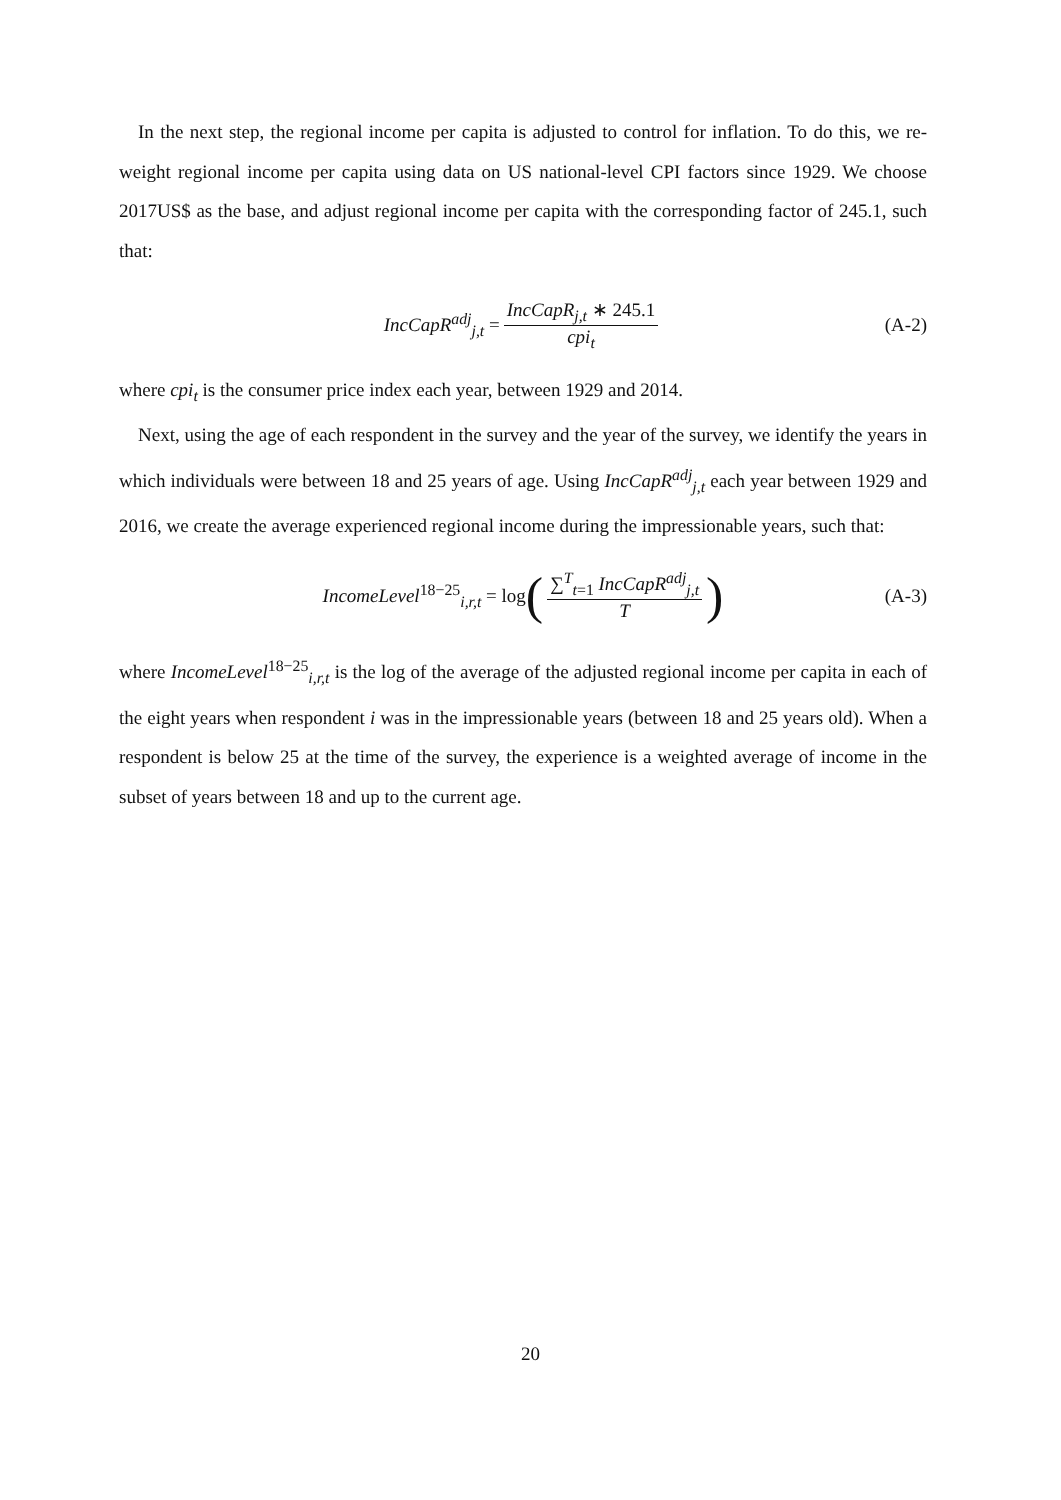In the next step, the regional income per capita is adjusted to control for inflation. To do this, we re-weight regional income per capita using data on US national-level CPI factors since 1929. We choose 2017US$ as the base, and adjust regional income per capita with the corresponding factor of 245.1, such that:
IncCapR<sup>adj</sup><sub>j,t</sub> = IncCapR<sub>j,t</sub> ∗ 245.1 cpi<sub>t</sub> (A-2)
where cpi<sub>t</sub> is the consumer price index each year, between 1929 and 2014.
Next, using the age of each respondent in the survey and the year of the survey, we identify the years in which individuals were between 18 and 25 years of age. Using IncCapR<sup>adj</sup><sub>j,t</sub> each year between 1929 and 2016, we create the average experienced regional income during the impressionable years, such that:
IncomeLevel<sup>18−25</sup><sub>i,r,t</sub> = log (∑<sup>T</sup><sub>t=1</sub> IncCapR<sup>adj</sup><sub>j,t</sub> T) (A-3)
where IncomeLevel<sup>18−25</sup><sub>i,r,t</sub> is the log of the average of the adjusted regional income per capita in each of the eight years when respondent i was in the impressionable years (between 18 and 25 years old). When a respondent is below 25 at the time of the survey, the experience is a weighted average of income in the subset of years between 18 and up to the current age.
20